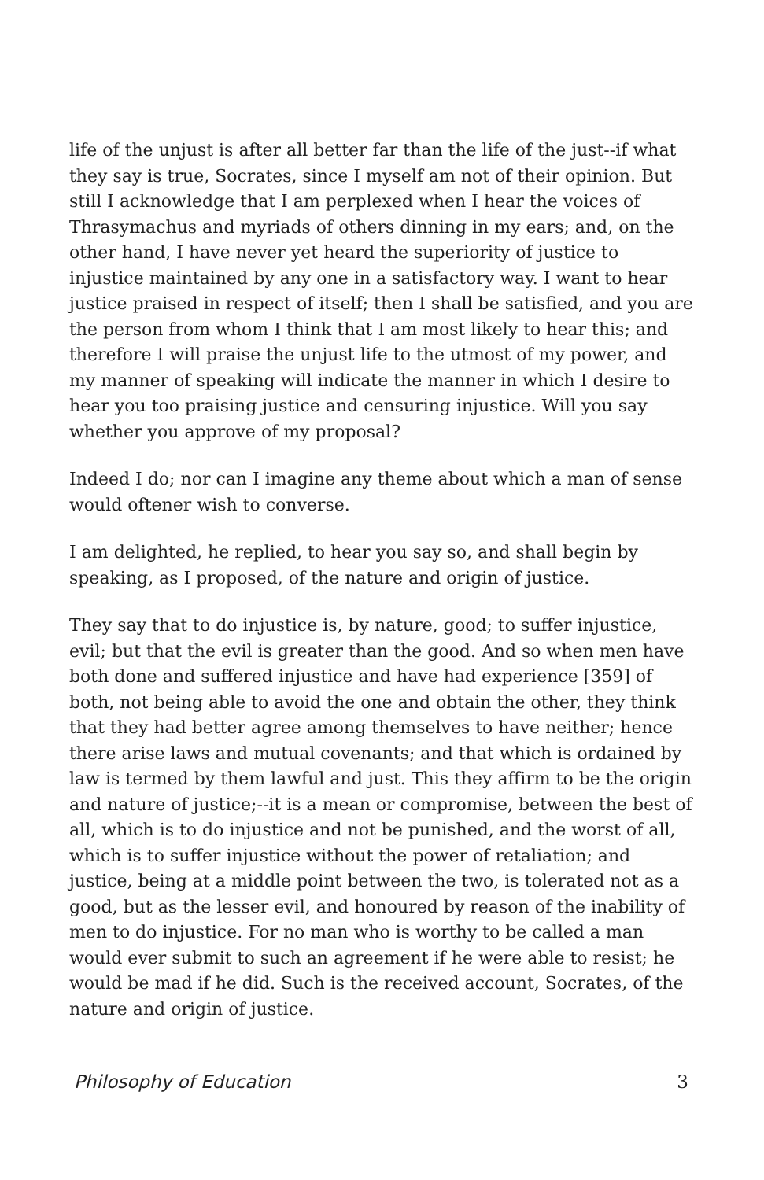life of the unjust is after all better far than the life of the just--if what they say is true, Socrates, since I myself am not of their opinion. But still I acknowledge that I am perplexed when I hear the voices of Thrasymachus and myriads of others dinning in my ears; and, on the other hand, I have never yet heard the superiority of justice to injustice maintained by any one in a satisfactory way. I want to hear justice praised in respect of itself; then I shall be satisfied, and you are the person from whom I think that I am most likely to hear this; and therefore I will praise the unjust life to the utmost of my power, and my manner of speaking will indicate the manner in which I desire to hear you too praising justice and censuring injustice. Will you say whether you approve of my proposal?
Indeed I do; nor can I imagine any theme about which a man of sense would oftener wish to converse.
I am delighted, he replied, to hear you say so, and shall begin by speaking, as I proposed, of the nature and origin of justice.
They say that to do injustice is, by nature, good; to suffer injustice, evil; but that the evil is greater than the good. And so when men have both done and suffered injustice and have had experience [359] of both, not being able to avoid the one and obtain the other, they think that they had better agree among themselves to have neither; hence there arise laws and mutual covenants; and that which is ordained by law is termed by them lawful and just. This they affirm to be the origin and nature of justice;--it is a mean or compromise, between the best of all, which is to do injustice and not be punished, and the worst of all, which is to suffer injustice without the power of retaliation; and justice, being at a middle point between the two, is tolerated not as a good, but as the lesser evil, and honoured by reason of the inability of men to do injustice. For no man who is worthy to be called a man would ever submit to such an agreement if he were able to resist; he would be mad if he did. Such is the received account, Socrates, of the nature and origin of justice.
Philosophy of Education 3